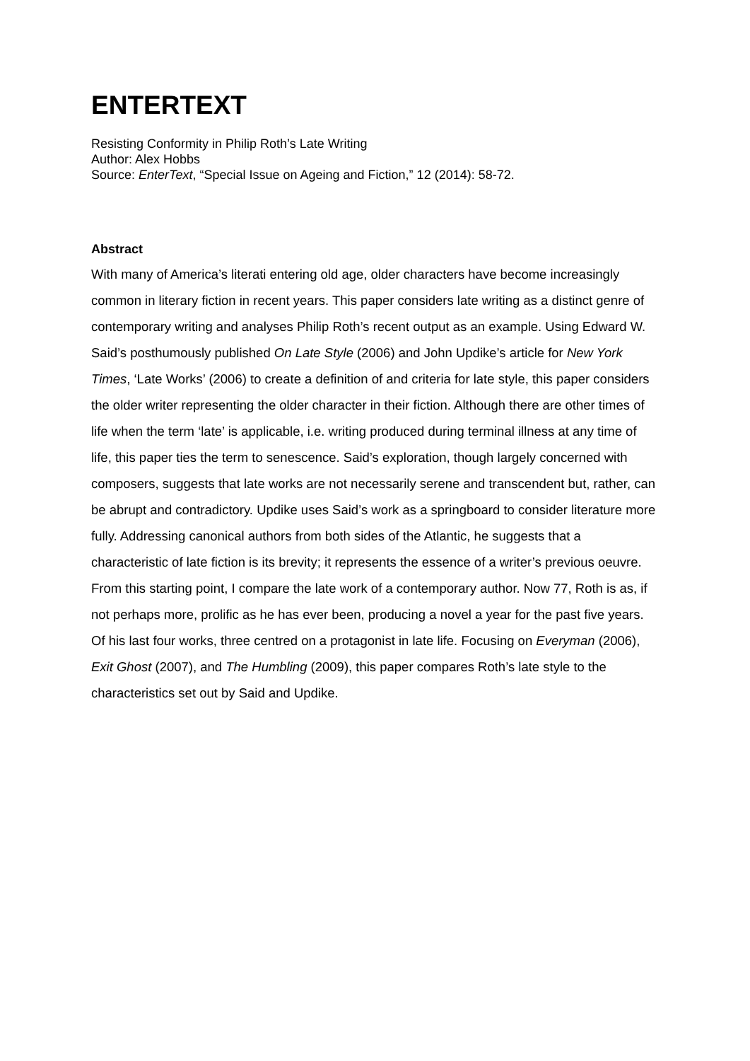ENTERTEXT
Resisting Conformity in Philip Roth’s Late Writing
Author: Alex Hobbs
Source: EnterText, “Special Issue on Ageing and Fiction,” 12 (2014): 58-72.
Abstract
With many of America’s literati entering old age, older characters have become increasingly common in literary fiction in recent years. This paper considers late writing as a distinct genre of contemporary writing and analyses Philip Roth’s recent output as an example. Using Edward W. Said’s posthumously published On Late Style (2006) and John Updike’s article for New York Times, ‘Late Works’ (2006) to create a definition of and criteria for late style, this paper considers the older writer representing the older character in their fiction. Although there are other times of life when the term ‘late’ is applicable, i.e. writing produced during terminal illness at any time of life, this paper ties the term to senescence. Said’s exploration, though largely concerned with composers, suggests that late works are not necessarily serene and transcendent but, rather, can be abrupt and contradictory. Updike uses Said’s work as a springboard to consider literature more fully. Addressing canonical authors from both sides of the Atlantic, he suggests that a characteristic of late fiction is its brevity; it represents the essence of a writer’s previous oeuvre. From this starting point, I compare the late work of a contemporary author. Now 77, Roth is as, if not perhaps more, prolific as he has ever been, producing a novel a year for the past five years. Of his last four works, three centred on a protagonist in late life. Focusing on Everyman (2006), Exit Ghost (2007), and The Humbling (2009), this paper compares Roth’s late style to the characteristics set out by Said and Updike.